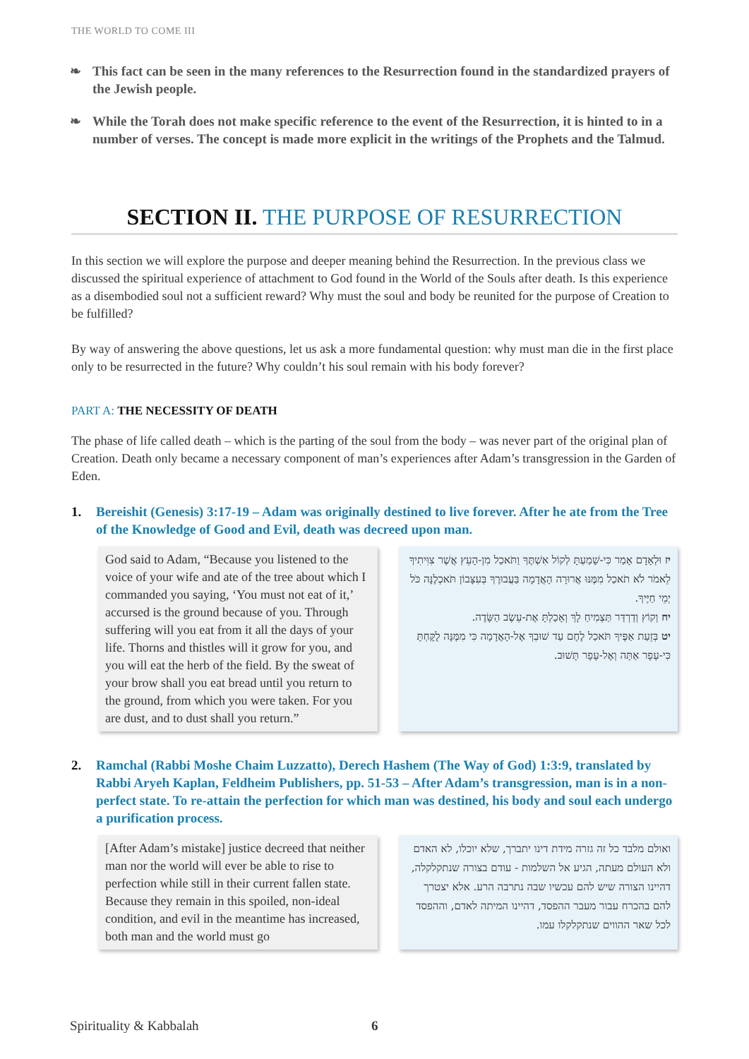THE WORLD TO COME III
❧ This fact can be seen in the many references to the Resurrection found in the standardized prayers of the Jewish people.
❧ While the Torah does not make specific reference to the event of the Resurrection, it is hinted to in a number of verses. The concept is made more explicit in the writings of the Prophets and the Talmud.
SECTION II. THE PURPOSE OF RESURRECTION
In this section we will explore the purpose and deeper meaning behind the Resurrection. In the previous class we discussed the spiritual experience of attachment to God found in the World of the Souls after death. Is this experience as a disembodied soul not a sufficient reward? Why must the soul and body be reunited for the purpose of Creation to be fulfilled?
By way of answering the above questions, let us ask a more fundamental question: why must man die in the first place only to be resurrected in the future? Why couldn’t his soul remain with his body forever?
PART A: THE NECESSITY OF DEATH
The phase of life called death – which is the parting of the soul from the body – was never part of the original plan of Creation. Death only became a necessary component of man’s experiences after Adam’s transgression in the Garden of Eden.
1. Bereishit (Genesis) 3:17-19 – Adam was originally destined to live forever. After he ate from the Tree of the Knowledge of Good and Evil, death was decreed upon man.
God said to Adam, “Because you listened to the voice of your wife and ate of the tree about which I commanded you saying, ‘You must not eat of it,’ accursed is the ground because of you. Through suffering will you eat from it all the days of your life. Thorns and thistles will it grow for you, and you will eat the herb of the field. By the sweat of your brow shall you eat bread until you return to the ground, from which you were taken. For you are dust, and to dust shall you return.”
יז וּלְאָדָם אָמַר כִּי-שָׁמַעְתָּ לְקוֹל אִשְׁתֶּךָ וַתֹּאכַל מִן-הָעֵץ אֲשֶׁר צִוִּיתִיךָ לֵאמֹר לֹא תֹאכַל מִמֶּנּוּ אֲרוּרָה הָאֲדָמָה בַּעֲבוּרֶךָ בְּעִצָּבוֹן תֹּאכְלֶנָּה כֹּל יְמֵי חַיֶּיךָ.
יח וְקוֹץ וְדַרְדַּר תַּצְמִיחַ לָךְ וְאָכַלְתָּ אֶת-עֵשֶׂב הַשָּׂדֶה.
יט בְּזֵעַת אַפֶּיךָ תֹּאכַל לֶחֶם עַד שׁוּבְךָ אֶל-הָאֲדָמָה כִּי מִמֶּנָּה לֻקָּחְתָּ כִּי-עָפָר אַתָּה וְאֶל-עָפָר תָּשׁוּב.
2. Ramchal (Rabbi Moshe Chaim Luzzatto), Derech Hashem (The Way of God) 1:3:9, translated by Rabbi Aryeh Kaplan, Feldheim Publishers, pp. 51-53 – After Adam’s transgression, man is in a non-perfect state. To re-attain the perfection for which man was destined, his body and soul each undergo a purification process.
[After Adam’s mistake] justice decreed that neither man nor the world will ever be able to rise to perfection while still in their current fallen state. Because they remain in this spoiled, non-ideal condition, and evil in the meantime has increased, both man and the world must go
ואולם מלבד כל זה גזרה מידת דינו יתברך, שלא יוכלו, לא האדם ולא העולם מעתה, הגיע אל השלמות - עודם בצורה שנתקלקלה, דהיינו הצורה שיש להם עכשיו שבה נתרבה הרע. אלא יצטרך להם בהכרח עבור מעבר ההפסד, דהיינו המיתה לאדם, וההפסד לכל שאר ההווים שנתקלקלו עמו.
Spirituality & Kabbalah 6